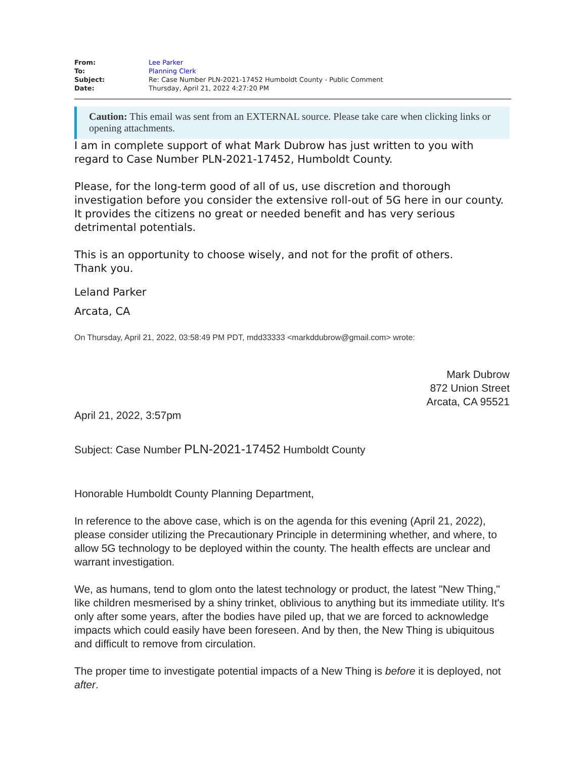| From: | Lee Parker |
| To: | Planning Clerk |
| Subject: | Re: Case Number PLN-2021-17452 Humboldt County - Public Comment |
| Date: | Thursday, April 21, 2022 4:27:20 PM |
Caution: This email was sent from an EXTERNAL source. Please take care when clicking links or opening attachments.
I am in complete support of what Mark Dubrow has just written to you with regard to Case Number PLN-2021-17452, Humboldt County.
Please, for the long-term good of all of us, use discretion and thorough investigation before you consider the extensive roll-out of 5G here in our county. It provides the citizens no great or needed benefit and has very serious detrimental potentials.
This is an opportunity to choose wisely, and not for the profit of others.
Thank you.
Leland Parker
Arcata, CA
On Thursday, April 21, 2022, 03:58:49 PM PDT, mdd33333 <markddubrow@gmail.com> wrote:
Mark Dubrow
872 Union Street
Arcata, CA 95521
April 21, 2022, 3:57pm
Subject: Case Number PLN-2021-17452 Humboldt County
Honorable Humboldt County Planning Department,
In reference to the above case, which is on the agenda for this evening (April 21, 2022), please consider utilizing the Precautionary Principle in determining whether, and where, to allow 5G technology to be deployed within the county. The health effects are unclear and warrant investigation.
We, as humans, tend to glom onto the latest technology or product, the latest "New Thing," like children mesmerised by a shiny trinket, oblivious to anything but its immediate utility. It's only after some years, after the bodies have piled up, that we are forced to acknowledge impacts which could easily have been foreseen. And by then, the New Thing is ubiquitous and difficult to remove from circulation.
The proper time to investigate potential impacts of a New Thing is before it is deployed, not after.